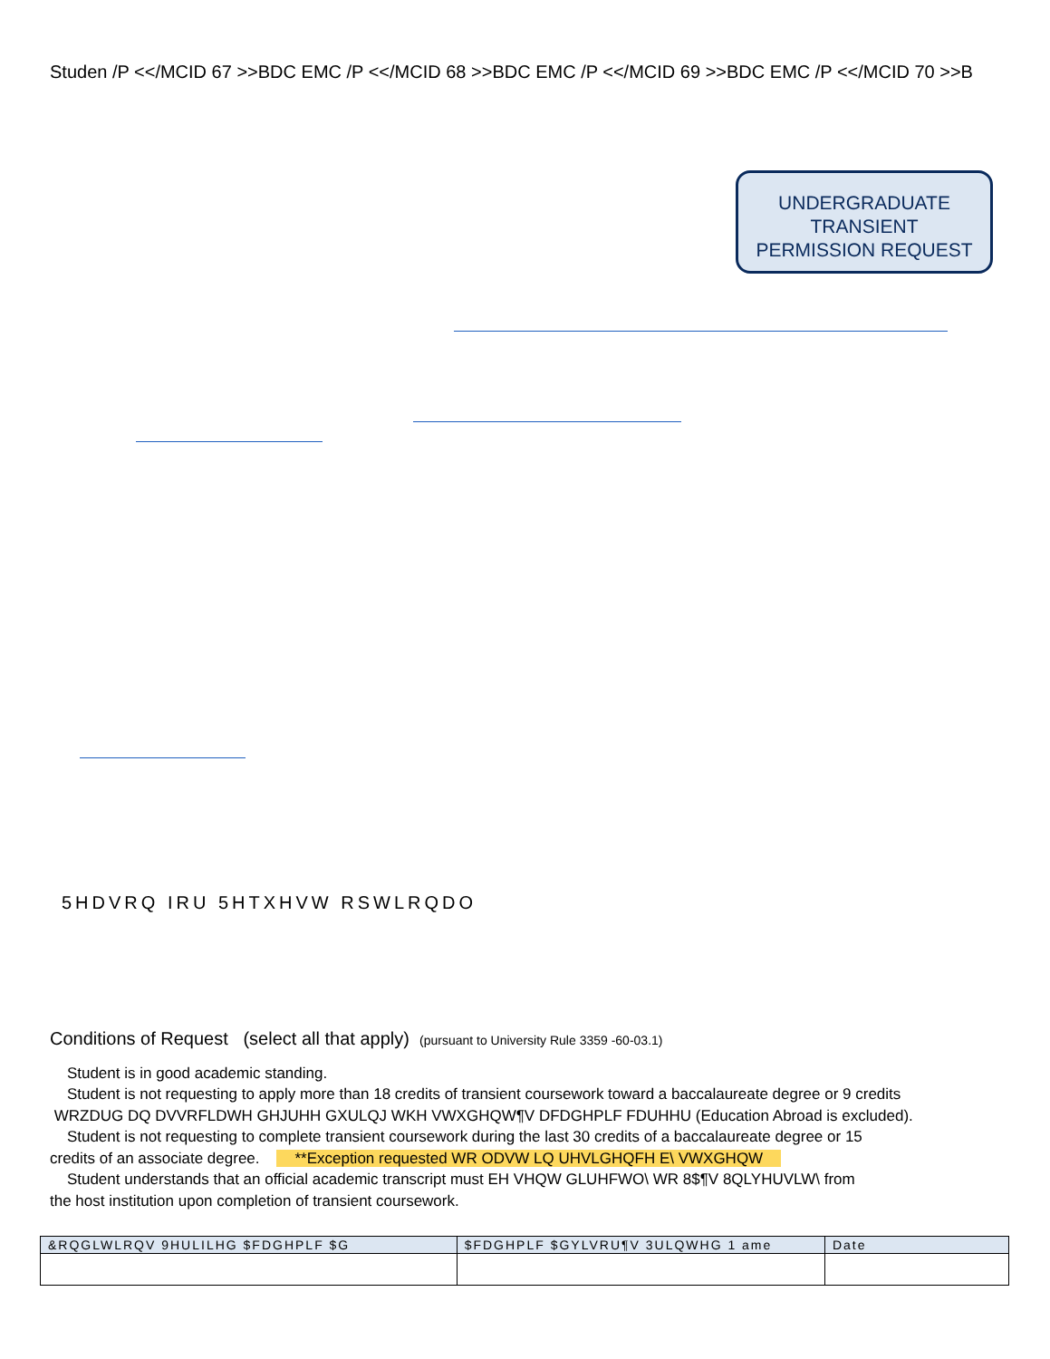Studen /P <</MCID 67 >>BDC EMC /P <</MCID 68 >>BDC EMC /P <</MCID 69 >>BDC EMC /P <</MCID 70 >>B
UNDERGRADUATE
TRANSIENT
PERMISSION REQUEST
5HDVRQ IRU 5HTXHVW RSWLRQDO
Conditions of Request (select all that apply) (pursuant to University Rule 3359 -60-03.1)
Student is in good academic standing.
Student is not requesting to apply more than 18 credits of transient coursework toward a baccalaureate degree or 9 credits
WRZDUG DQ DVVRFLDWH GHJUHH GXULQJ WKH VWXGHQW¶V DFDGHPLF FDUHHU (Education Abroad is excluded).
Student is not requesting to complete transient coursework during the last 30 credits of a baccalaureate degree or 15
credits of an associate degree. **Exception requested WR ODVW LQ UHVLGHQFH E\ VWXGHQW
Student understands that an official academic transcript must EH VHQW GLUHFWO\ WR 8$¶V 8QLYHUVLW\ from
the host institution upon completion of transient coursework.
| &RQGLWLRQV 9HULILHG $FDGHPLF $G | $FDGHPLF $GYLVRU¶V 3ULQWHG 1 ame | Date |
| --- | --- | --- |